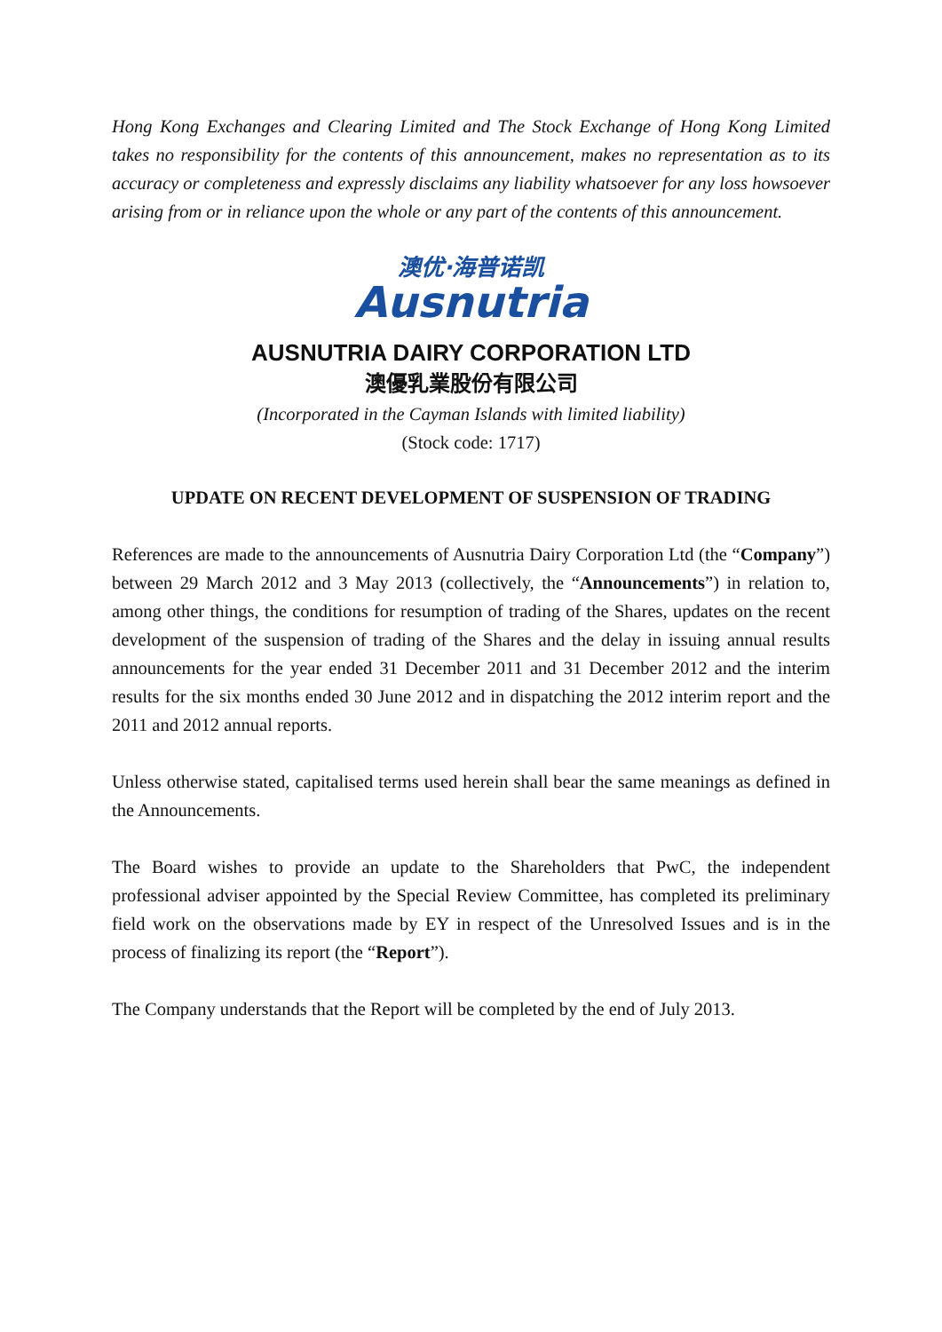Hong Kong Exchanges and Clearing Limited and The Stock Exchange of Hong Kong Limited takes no responsibility for the contents of this announcement, makes no representation as to its accuracy or completeness and expressly disclaims any liability whatsoever for any loss howsoever arising from or in reliance upon the whole or any part of the contents of this announcement.
澳优·海普诺凯
Ausnutria
AUSNUTRIA DAIRY CORPORATION LTD
澳優乳業股份有限公司
(Incorporated in the Cayman Islands with limited liability)
(Stock code: 1717)
UPDATE ON RECENT DEVELOPMENT OF SUSPENSION OF TRADING
References are made to the announcements of Ausnutria Dairy Corporation Ltd (the “Company”) between 29 March 2012 and 3 May 2013 (collectively, the “Announcements”) in relation to, among other things, the conditions for resumption of trading of the Shares, updates on the recent development of the suspension of trading of the Shares and the delay in issuing annual results announcements for the year ended 31 December 2011 and 31 December 2012 and the interim results for the six months ended 30 June 2012 and in dispatching the 2012 interim report and the 2011 and 2012 annual reports.
Unless otherwise stated, capitalised terms used herein shall bear the same meanings as defined in the Announcements.
The Board wishes to provide an update to the Shareholders that PwC, the independent professional adviser appointed by the Special Review Committee, has completed its preliminary field work on the observations made by EY in respect of the Unresolved Issues and is in the process of finalizing its report (the “Report”).
The Company understands that the Report will be completed by the end of July 2013.